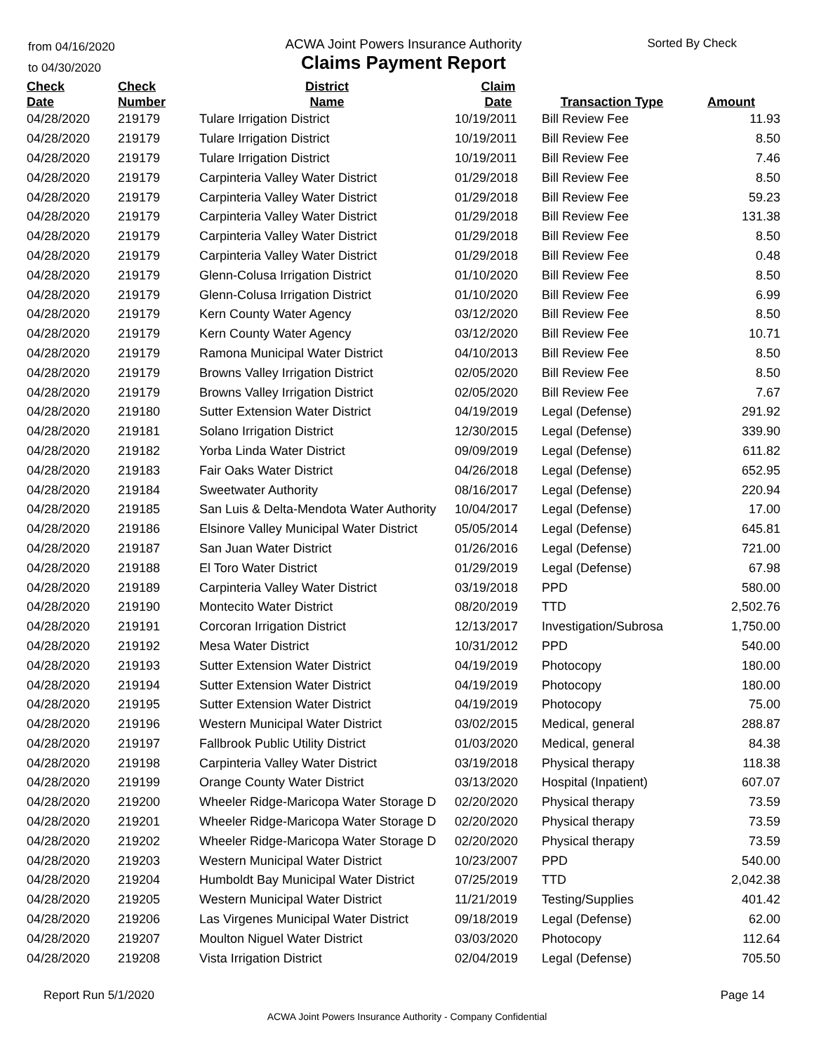from 04/16/2020
to 04/30/2020
ACWA Joint Powers Insurance Authority
Claims Payment Report
Sorted By Check
| Check Date | Check Number | District Name | Claim Date | Transaction Type | Amount |
| --- | --- | --- | --- | --- | --- |
| 04/28/2020 | 219179 | Tulare Irrigation District | 10/19/2011 | Bill Review Fee | 11.93 |
| 04/28/2020 | 219179 | Tulare Irrigation District | 10/19/2011 | Bill Review Fee | 8.50 |
| 04/28/2020 | 219179 | Tulare Irrigation District | 10/19/2011 | Bill Review Fee | 7.46 |
| 04/28/2020 | 219179 | Carpinteria Valley Water District | 01/29/2018 | Bill Review Fee | 8.50 |
| 04/28/2020 | 219179 | Carpinteria Valley Water District | 01/29/2018 | Bill Review Fee | 59.23 |
| 04/28/2020 | 219179 | Carpinteria Valley Water District | 01/29/2018 | Bill Review Fee | 131.38 |
| 04/28/2020 | 219179 | Carpinteria Valley Water District | 01/29/2018 | Bill Review Fee | 8.50 |
| 04/28/2020 | 219179 | Carpinteria Valley Water District | 01/29/2018 | Bill Review Fee | 0.48 |
| 04/28/2020 | 219179 | Glenn-Colusa Irrigation District | 01/10/2020 | Bill Review Fee | 8.50 |
| 04/28/2020 | 219179 | Glenn-Colusa Irrigation District | 01/10/2020 | Bill Review Fee | 6.99 |
| 04/28/2020 | 219179 | Kern County Water Agency | 03/12/2020 | Bill Review Fee | 8.50 |
| 04/28/2020 | 219179 | Kern County Water Agency | 03/12/2020 | Bill Review Fee | 10.71 |
| 04/28/2020 | 219179 | Ramona Municipal Water District | 04/10/2013 | Bill Review Fee | 8.50 |
| 04/28/2020 | 219179 | Browns Valley Irrigation District | 02/05/2020 | Bill Review Fee | 8.50 |
| 04/28/2020 | 219179 | Browns Valley Irrigation District | 02/05/2020 | Bill Review Fee | 7.67 |
| 04/28/2020 | 219180 | Sutter Extension Water District | 04/19/2019 | Legal (Defense) | 291.92 |
| 04/28/2020 | 219181 | Solano Irrigation District | 12/30/2015 | Legal (Defense) | 339.90 |
| 04/28/2020 | 219182 | Yorba Linda Water District | 09/09/2019 | Legal (Defense) | 611.82 |
| 04/28/2020 | 219183 | Fair Oaks Water District | 04/26/2018 | Legal (Defense) | 652.95 |
| 04/28/2020 | 219184 | Sweetwater Authority | 08/16/2017 | Legal (Defense) | 220.94 |
| 04/28/2020 | 219185 | San Luis & Delta-Mendota Water Authority | 10/04/2017 | Legal (Defense) | 17.00 |
| 04/28/2020 | 219186 | Elsinore Valley Municipal Water District | 05/05/2014 | Legal (Defense) | 645.81 |
| 04/28/2020 | 219187 | San Juan Water District | 01/26/2016 | Legal (Defense) | 721.00 |
| 04/28/2020 | 219188 | El Toro Water District | 01/29/2019 | Legal (Defense) | 67.98 |
| 04/28/2020 | 219189 | Carpinteria Valley Water District | 03/19/2018 | PPD | 580.00 |
| 04/28/2020 | 219190 | Montecito Water District | 08/20/2019 | TTD | 2,502.76 |
| 04/28/2020 | 219191 | Corcoran Irrigation District | 12/13/2017 | Investigation/Subrosa | 1,750.00 |
| 04/28/2020 | 219192 | Mesa Water District | 10/31/2012 | PPD | 540.00 |
| 04/28/2020 | 219193 | Sutter Extension Water District | 04/19/2019 | Photocopy | 180.00 |
| 04/28/2020 | 219194 | Sutter Extension Water District | 04/19/2019 | Photocopy | 180.00 |
| 04/28/2020 | 219195 | Sutter Extension Water District | 04/19/2019 | Photocopy | 75.00 |
| 04/28/2020 | 219196 | Western Municipal Water District | 03/02/2015 | Medical, general | 288.87 |
| 04/28/2020 | 219197 | Fallbrook Public Utility District | 01/03/2020 | Medical, general | 84.38 |
| 04/28/2020 | 219198 | Carpinteria Valley Water District | 03/19/2018 | Physical therapy | 118.38 |
| 04/28/2020 | 219199 | Orange County Water District | 03/13/2020 | Hospital (Inpatient) | 607.07 |
| 04/28/2020 | 219200 | Wheeler Ridge-Maricopa Water Storage D | 02/20/2020 | Physical therapy | 73.59 |
| 04/28/2020 | 219201 | Wheeler Ridge-Maricopa Water Storage D | 02/20/2020 | Physical therapy | 73.59 |
| 04/28/2020 | 219202 | Wheeler Ridge-Maricopa Water Storage D | 02/20/2020 | Physical therapy | 73.59 |
| 04/28/2020 | 219203 | Western Municipal Water District | 10/23/2007 | PPD | 540.00 |
| 04/28/2020 | 219204 | Humboldt Bay Municipal Water District | 07/25/2019 | TTD | 2,042.38 |
| 04/28/2020 | 219205 | Western Municipal Water District | 11/21/2019 | Testing/Supplies | 401.42 |
| 04/28/2020 | 219206 | Las Virgenes Municipal Water District | 09/18/2019 | Legal (Defense) | 62.00 |
| 04/28/2020 | 219207 | Moulton Niguel Water District | 03/03/2020 | Photocopy | 112.64 |
| 04/28/2020 | 219208 | Vista Irrigation District | 02/04/2019 | Legal (Defense) | 705.50 |
Report Run 5/1/2020 Page 14
ACWA Joint Powers Insurance Authority - Company Confidential